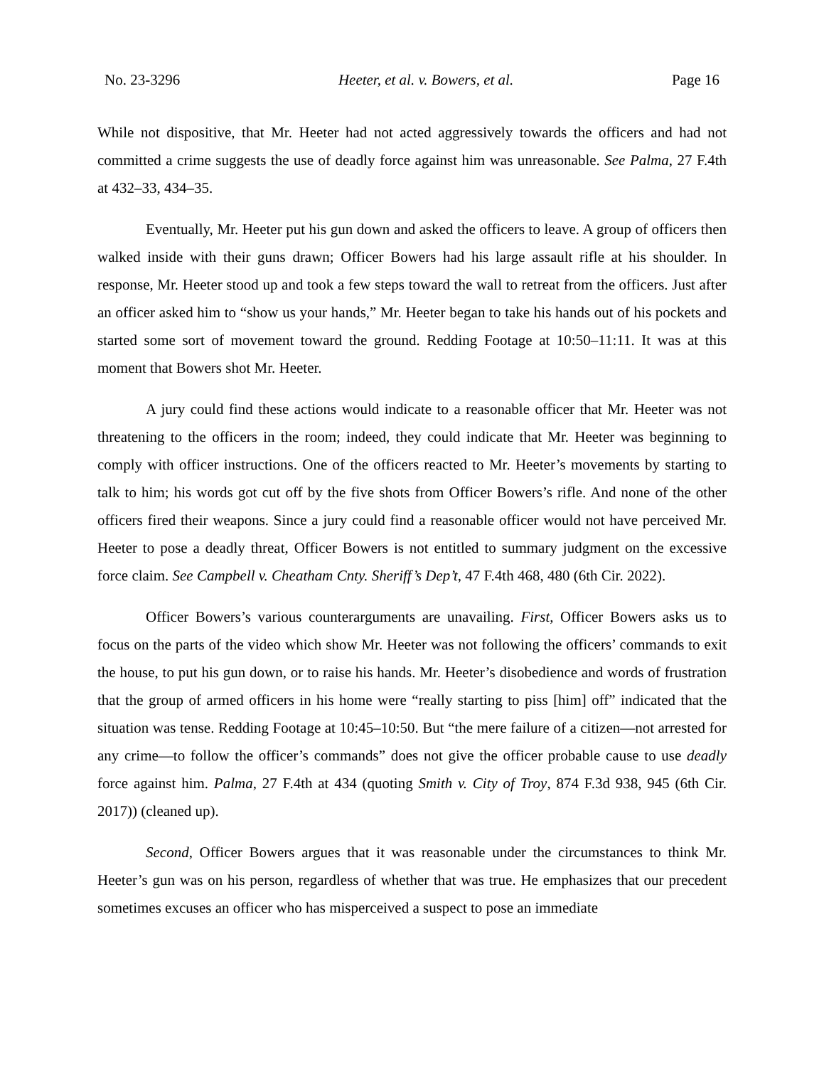No. 23-3296 Heeter, et al. v. Bowers, et al. Page 16
While not dispositive, that Mr. Heeter had not acted aggressively towards the officers and had not committed a crime suggests the use of deadly force against him was unreasonable. See Palma, 27 F.4th at 432–33, 434–35.
Eventually, Mr. Heeter put his gun down and asked the officers to leave. A group of officers then walked inside with their guns drawn; Officer Bowers had his large assault rifle at his shoulder. In response, Mr. Heeter stood up and took a few steps toward the wall to retreat from the officers. Just after an officer asked him to “show us your hands,” Mr. Heeter began to take his hands out of his pockets and started some sort of movement toward the ground. Redding Footage at 10:50–11:11. It was at this moment that Bowers shot Mr. Heeter.
A jury could find these actions would indicate to a reasonable officer that Mr. Heeter was not threatening to the officers in the room; indeed, they could indicate that Mr. Heeter was beginning to comply with officer instructions. One of the officers reacted to Mr. Heeter’s movements by starting to talk to him; his words got cut off by the five shots from Officer Bowers’s rifle. And none of the other officers fired their weapons. Since a jury could find a reasonable officer would not have perceived Mr. Heeter to pose a deadly threat, Officer Bowers is not entitled to summary judgment on the excessive force claim. See Campbell v. Cheatham Cnty. Sheriff’s Dep’t, 47 F.4th 468, 480 (6th Cir. 2022).
Officer Bowers’s various counterarguments are unavailing. First, Officer Bowers asks us to focus on the parts of the video which show Mr. Heeter was not following the officers’ commands to exit the house, to put his gun down, or to raise his hands. Mr. Heeter’s disobedience and words of frustration that the group of armed officers in his home were “really starting to piss [him] off” indicated that the situation was tense. Redding Footage at 10:45–10:50. But “the mere failure of a citizen—not arrested for any crime—to follow the officer’s commands” does not give the officer probable cause to use deadly force against him. Palma, 27 F.4th at 434 (quoting Smith v. City of Troy, 874 F.3d 938, 945 (6th Cir. 2017)) (cleaned up).
Second, Officer Bowers argues that it was reasonable under the circumstances to think Mr. Heeter’s gun was on his person, regardless of whether that was true. He emphasizes that our precedent sometimes excuses an officer who has misperceived a suspect to pose an immediate